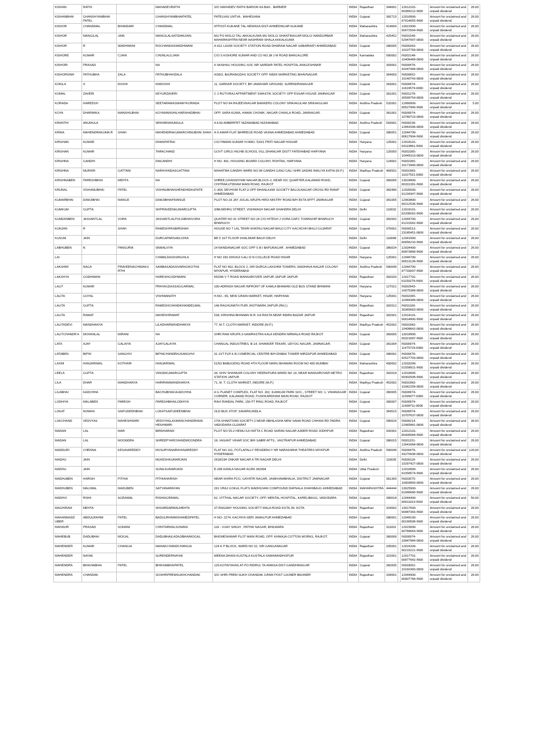| KISHAN | RATHI | | MAHADEVRATHI | S/O MAHADEV RATHI BARION KA BAS . BARMER | INDIA | Rajasthan | 344001 | | 12012101-00369212-IN00 | Amount for unclaimed and unpaid dividend | 26.00 |
| KISHANBHAI | GHANSHYAMBHAI PATEL | | GHANSHYAMBHAIPATEL | PATELVAS UNTVA . MAHESANA | INDIA | Gujarat | 382715 | | 12010900-07014655-IN00 | Amount for unclaimed and unpaid dividend | 26.00 |
| KISHOR | CHANDMAL | BHANDARI | CHANDMAL | ATPOST-KUKANE TAL-NEWASA DIST-AHMEDNGAR KUKANE | INDIA | Maharashtra | 414604 | | 13021900-00072504-IN00 | Amount for unclaimed and unpaid dividend | 26.00 |
| KISHOR | MANGILAL | JAIN | MANGILALSATIDANJAIN | MU PO MOLGI TAL-AKKALKUWA MU MOLGI SHANTINAGAR MOLGI NANDURBAR MAHARASHTRA NEAR AASHRAM SHALA AKKALKUWA | INDIA | Maharashtra | 425452 | | IN301549-52947697-0000 | Amount for unclaimed and unpaid dividend | 26.00 |
| KISHOR | R | WADHWANI | ROCHANDASWADHWANI | A-612 LAXMI SOCIETY STATION ROAD DHARAM NAGAR SABARMATI AHMEDABAD | INDIA | Gujarat | 380005 | | IN300343-10107769-0000 | Amount for unclaimed and unpaid dividend | 26.00 |
| KISHORE | KUMAR | CJAIN | CHUNLALGJAIN | C/O S KISHORE KUMAR AND CO NO.38 J M ROAD BANGALORE | INDIA | Karnataka | 560002 | | IN302148-10406468-0000 | Amount for unclaimed and unpaid dividend | 26.00 |
| KISHORI | PRASAD | | NA | 4 VAISHALI HOUSING SOC NR SARDAR PATEL HOSPITAL ANKLESHWAR | INDIA | Gujarat | 393001 | | IN300476-42047468-0000 | Amount for unclaimed and unpaid dividend | 26.00 |
| KISHORSINH | PATHUBHA | ZALA | PATHUBHAHZALA | A/36/2, BAJRANGDAS SOCIETY OPP. NIDHI MARKETING BHAVNAGAR. | INDIA | Gujarat | 364003 | | IN300652-10140743-0000 | Amount for unclaimed and unpaid dividend | 26.00 |
| KOKILA | S | DOSHI | KMDOSHI | 11, SARDAR SOCIETY, BH JAWAHAR GROUND, SURENDRANAGAR | INDIA | Gujarat | 363001 | | IN300974-11624579-0000 | Amount for unclaimed and unpaid dividend | 26.00 |
| KOMAL | ZAVERI | | KEYURZAVERI | C 2 RUTVIRAJ APPARTMENT SWASTIK SOCIETY OPP ESSAR HOUSE JAMNAGAR | INDIA | Gujarat | 361001 | | IN301276-30599754-0000 | Amount for unclaimed and unpaid dividend | 26.00 |
| KORADA | HAREESH | | SEETARAMASWAMYKORADA | PLOT NO 9A RAJEEVNAGAR BANKERS COLONY SRIKAKULAM SRIKAKULAM | INDIA | Andhra Pradesh | 532001 | | 12066900-00527890-IN00 | Amount for unclaimed and unpaid dividend | 5.00 |
| KOYA | DHARMIKA | MANSHILBHAI | KOYAMANSHILHARSHADBHAI | OPP. SARA KUWA, HAWAI CHOWK, NAGAR CHAKLA ROAD, JAMNAGAR. | INDIA | Gujarat | 361001 | | IN300974-10780723-0000 | Amount for unclaimed and unpaid dividend | 26.00 |
| KRANTHI | ANUMULA | | SRIHARIANUMULA | 4.4.93 AMBERPET NIZAMABAD NIZAMABAD | INDIA | Andhra Pradesh | 503001 | | IN300239-12681506-0000 | Amount for unclaimed and unpaid dividend | 34.00 |
| KRINA | MAHENDRAKUMA R | SHAH | MAHENDRAKUMARCHINUBHAI SHAH | A-5 AMAR FLAT BARREGE ROAD VASNA AHMEDABAD AHMEDABAD | INDIA | Gujarat | 380051 | | 12044700-00617904-IN00 | Amount for unclaimed and unpaid dividend | 26.00 |
| KRISHAN | KUMAR | | DHANPATRAI | C/O PAWAN KUMAR H.NMO. 520/1 PRITI NAGAR HISSAR | INDIA | Haryana | 125001 | | 12019101-03119891-IN00 | Amount for unclaimed and unpaid dividend | 26.00 |
| KRISHAN | KUMAR | | TARACHAND | GOVT GIRLS HIGHB SCHOOL VILL DHANGAR DISTT FATEHABAD HARYANA | INDIA | Haryana | 125050 | | IN302365-10445313-0000 | Amount for unclaimed and unpaid dividend | 26.00 |
| KRISHNA | GANDHI | | DNGANDHI | H NO. 401, HOUSING BOARD COLONY, ROHTAK, HARYANA | INDIA | Haryana | 124001 | | IN302365-10171840-0000 | Amount for unclaimed and unpaid dividend | 26.00 |
| KRISHNA | MURARI | GATTANI | NARAYANDASGATTANI | MAHATMA GANDHI WARD NO 08 GANDHI GANJ GALI SHRI SADAN IMALIYA KATNI (M.P.) | INDIA | Madhya Pradesh | 483501 | | IN301983-11027531-0000 | Amount for unclaimed and unpaid dividend | 26.00 |
| KRISHNABEN | PARESHBHAI | MEHTA | NA | SHREE,GHANSHYAM NAGAR,BLOCK-2, NEAR IOC QUARTER,KALAWAD ROAD, CHITRAKUTDHAM MAIN ROAD, RAJKOT | INDIA | Gujarat | 360005 | | 13019900-00331391-IN00 | Amount for unclaimed and unpaid dividend | 26.00 |
| KRUNAL | VISHANUBHAI | PATEL | VISHNUBHAISHENDHIDASPATE | C-304, DEVHOM FLAT-3 OPP DHANLAXMI SOCIETY BALOLNAGAR CROSS RD RANIP AHMEDABAD | INDIA | Gujarat | 382480 | | 12035000-01234347-IN00 | Amount for unclaimed and unpaid dividend | 26.00 |
| KUMARBHAI | DAMJIBHAI | MANGE | DAMJIBHAIFMANGE | PLOT NO-16 JAY JOGAL KRUPA HIRJI MISTRY ROAD B/H EKTA APPT JAMNAGAR | INDIA | Gujarat | 361005 | | 12063800-00212536-IN00 | Amount for unclaimed and unpaid dividend | 26.00 |
| KUMKUM | GUPTA | | SHPRAVEENKUMARGUPTA | 3/88,NEHRU STREET, VISHWASH NAGAR SHAHDRA DELHI | INDIA | Delhi | 110032 | | 12019101-02208262-IN00 | Amount for unclaimed and unpaid dividend | 26.00 |
| KUNDANBEN | JASVANTLAL | VORA | JASVANTLALPOLSIBHAIVORA | QUATER NO 41 STREET NO 24 C/O HITESH J VORA GNFC TOWNSHIP BHARUCH BHARUCH | INDIA | Gujarat | 392002 | | 12044700-01222042-IN00 | Amount for unclaimed and unpaid dividend | 26.00 |
| KUNJAN | R | SHAH | RAMESHPASBIRSHAH | HOUSE NO 7 LAL TEKRI KHATAU NAGAR BHUJ CITY KACHCHH BHUJ GUJARAT | INDIA | Gujarat | 370001 | | IN300513-23185451-0000 | Amount for unclaimed and unpaid dividend | 26.00 |
| KUSUM | JAIN | | DURGAPARSADLOHIA | BE 5 1ST FLOOR SHALIMAR BAGH DELHI | INDIA | Delhi | 110088 | | 12041900-00056210-IN00 | Amount for unclaimed and unpaid dividend | 26.00 |
| LABHUBEN | N | PANSURIA | SNMALVIYA | 24 NANDANAGAR SOC OPP S B I BAPUNAGAR . AHMEDABAD | INDIA | Gujarat | 380024 | | 12034400-00873868-IN00 | Amount for unclaimed and unpaid dividend | 26.00 |
| LAI | | | CHABILDASSSINGHLA | H NO 193 SHIVAJI GALI D N COLLEGE ROAD HISAR | INDIA | Haryana | 125001 | | 12046700-00013139-IN00 | Amount for unclaimed and unpaid dividend | 26.00 |
| LAKSHMI | NAGA | PRAVEENACHIMAKU RTHI | SAMBASADASIVARAOKOTHA | FLAT NO 402, BLOCK 2, SRI DURGA LAKSHMI TOWERS, MADHAVA NAGAR COLONY MIYAPUR, HYDERABAD | INDIA | Andhra Pradesh | 500049 | | 12044700-07733007-IN00 | Amount for unclaimed and unpaid dividend | 26.00 |
| LAKSHYA | GODHWANI | | HARESHGODHWANI | 65/296 V T ROAD MANSAROVER JAIPUR JAIPUR JAIPUR | INDIA | Rajasthan | 302020 | | 12017701-01150276-IN00 | Amount for unclaimed and unpaid dividend | 26.00 |
| LALIT | KUMAR | | PRAYAGDASSAGGARWAL | 100-ADRASH NAGAR INFRONT OF KAMLA BHAWAN OLD BUS STAND BHIWANI | INDIA | Haryana | 127021 | | IN302943-10075368-0000 | Amount for unclaimed and unpaid dividend | 26.00 |
| LALITA | GOYAL | | VISHWANATH | H.NO.- 65, NEW GRAIN MARKET, HISAR, HARYANA | INDIA | Haryana | 125001 | | IN302365-10384389-0000 | Amount for unclaimed and unpaid dividend | 26.00 |
| LALITA | GUPTA | | RAMESHCHANDKHANDELWAL | 146 RAGHUNATH PURI JHOTWARA JAIPUR (RAJ.) | INDIA | Rajasthan | 302012 | | IN301160-30365663-0000 | Amount for unclaimed and unpaid dividend | 26.00 |
| LALITA | RAWAT | | MAHESHRAWAT | 539, KRISHNA BHAWAN M.R. KA RASTA NEAR INDRA BAZAR JAIPUR | INDIA | Rajasthan | 302001 | | 12014101-00014800-IN00 | Amount for unclaimed and unpaid dividend | 26.00 |
| LALITADEVI | MANDHANYA | | LILADHARMANDHANYA | 77, M.T. CLOTH MARKET, INDORE (M.P.) | INDIA | Madhya Pradesh | 452002 | | IN301983-10408642-0000 | Amount for unclaimed and unpaid dividend | 26.00 |
| LALITCHANDR A | MOHANLAL | MIRANI | NA | SHRI RAM KRUPA 3-SAWRASTRA KALA KENDRA NIRMALA ROAD RAJKOT | INDIA | Gujarat | 360005 | | 13019900-00321687-IN00 | Amount for unclaimed and unpaid dividend | 26.00 |
| LATA | AJAY | GALAIYA | AJAYGALAIYA | CHANGAL INDUSTRIES, B-14, SHANKER TEKARI, UDYOG NAGAR, JAMNAGAR. | INDIA | Gujarat | 361004 | | IN300974-11475729-0000 | Amount for unclaimed and unpaid dividend | 26.00 |
| LATABEN | BIPIN | SANGHVI | BIPINCHANDRAJSANGHVI | 31 1ST FLR K B COMERCIAL CENTRE B/H DINBAI TOWER MIRZAPUR AHMEDABAD | INDIA | Gujarat | 380001 | | IN300476-42527703-0000 | Amount for unclaimed and unpaid dividend | 26.00 |
| LAXMI | HANJARIMAL | KOTHARI | HANJARIMAL | 51/53 BABUGENU ROAD 4TH FLOOR MARU BHAWAN ROOM NO 405 MUMBAI | INDIA | Maharashtra | 400002 | | 12033200-01558921-IN00 | Amount for unclaimed and unpaid dividend | 26.00 |
| LEELA | GUPTA | | VINODKUMARGUPTA | 34, SHIV SHANKAR COLONY HEERAPURA WARD NO 14, NEAR MANSAROVAR METRO STATION JAIPUR | INDIA | Rajasthan | 302019 | | 12010605-00302938-IN00 | Amount for unclaimed and unpaid dividend | 26.00 |
| LILA | DHAR | MANDHANYA | HARIRAMMANDHANYA | 71, M. T. CLOTH MARKET, INDORE (M.P.) | INDIA | Madhya Pradesh | 452002 | | IN301983-10362259-0000 | Amount for unclaimed and unpaid dividend | 26.00 |
| LILABHAI | KADCHHA | | BACHUBHAIGKADCHHA | A G PLANET COMPLEX, FLAT NO. 202, KUMKUM PARK SOC., STREET NO. 1, VIMANAGAR CORNER, KALAWAD ROAD, PUSHKARDHAM MAIN ROAD, RAJKOT | INDIA | Gujarat | 360005 | | IN300974-11509077-0000 | Amount for unclaimed and unpaid dividend | 26.00 |
| LODHIYA | MALABEN | PARESH | PARESHBHAILODHIYA | RAVI RANDAL PARK, 150 FT RING ROAD, RAJKOT | INDIA | Gujarat | 360007 | | IN300974-11608711-0000 | Amount for unclaimed and unpaid dividend | 26.00 |
| LOKAT | NOMAN | SAIFUDEENBHAI | LOKATSAIFUDEENBHAI | OLD BUS STOP, SAVARKUNDLA. | INDIA | Gujarat | 364515 | | IN300974-10707637-0000 | Amount for unclaimed and unpaid dividend | 26.00 |
| LOKCHAND | VEDVYAS | MAHESHWARI | VEDVYASLAXMANCHANDRAMA HESHWARI | 27/A SHANTIVAN SOCIETY-2 NEAR ABHILASHA NEW SAMA ROAD CHHANI RD PADRA VADODARA GUJARAT | INDIA | Gujarat | 390024 | | IN300214-22465881-0000 | Amount for unclaimed and unpaid dividend | 39.00 |
| MADAN | LAL | MAR | BIRDHARAM | PLOT NO 55-2 HEMU KA HATTA C ROAD SARAN NAGAR AJMER ROAD JODHPUR | INDIA | Rajasthan | 342001 | | 12012101-00305084-IN00 | Amount for unclaimed and unpaid dividend | 26.00 |
| MADAN | LAL | MOONDRA | SHREEPYARCHANDMOONDRA | 18, VASANT VIHAR SOC B/H SABRI APTS., VASTRAPUR AHMEDABAD | INDIA | Gujarat | 380015 | | IN301151-12641668-0000 | Amount for unclaimed and unpaid dividend | 26.00 |
| MADDURI | CHENNA | KESAVAREDDY | MVSURYANARAYANAREDDY | FLAT NO 311, POTLAPALLY RESIDENCY NR NARASIMHA THEATRES MIYAPUR HYDERABAD | INDIA | Andhra Pradesh | 500049 | | IN300476-43270938-0000 | Amount for unclaimed and unpaid dividend | 120.00 |
| MADHU | JAIN | | MUKESHKUMARJAIN | 2618/194 ONKAR NAGAR A TRI NAGAR DELHI | INDIA | Delhi | 110035 | | IN300118-10297427-0000 | Amount for unclaimed and unpaid dividend | 26.00 |
| MADHU | JAIN | | SUNILKUMARJAIN | E-299 KAMLA NAGAR AGRA 282004 | INDIA | Uttar Pradesh | | | 12010900-02358574-IN00 | Amount for unclaimed and unpaid dividend | 26.00 |
| MADHUBEN | HARISH | PITHIA | PITHIAHARISH | NEAR KHIRA PCO, GAYATRI NAGAR, JAMKHAMBHALIA, DISTRICT JAMNAGAR | INDIA | Gujarat | 361305 | | IN303575-10003850-0000 | Amount for unclaimed and unpaid dividend | 26.00 |
| MADHUBEN | MALIWAL | MADUBEN | SATYANARAYAN | 201 VRAJ GOKUL FLATS MADHUVAN COMPOUND DAFNALA SHAHIBAUG AHMEDABAD | INDIA | MAHARASHTRA | 444444 | | 13025900-01046680-IN00 | Amount for unclaimed and unpaid dividend | 26.00 |
| MADHVI | RISHI | AGRAWAL | RISHIAGRAWAL | 62, VITTHAL NAGAR SOCIETY, OPP, MENTAL HOSPITAL, KARELIBAUG, VADODARA | INDIA | Gujarat | 390018 | | 12044400-00011023-IN00 | Amount for unclaimed and unpaid dividend | 50.00 |
| MAGHIRAM | MEHTA | | SHSARDARMALMEHTA | 37-RAILWAY HOUSING SOCIETY MALA ROAD KOTA JN. KOTA | INDIA | Rajasthan | 324002 | | 13017600-00087393-IN00 | Amount for unclaimed and unpaid dividend | 26.00 |
| MAHANMADZ UBER | ABDULRAHIM | PATEL | BADULRHIMMOHAMEDPATEL | H NO- 2274, KACHIYA SERI JAMALPUR AHMEDABAD | INDIA | Gujarat | 380001 | | 12049100-00190508-IN00 | Amount for unclaimed and unpaid dividend | 26.00 |
| MAHAVIR | PRASAD | SOMANI | CHHITARMALSOMANI | 119 - VIJAY SINGH , PATHIK NAGAR, BHILWARA | INDIA | Rajasthan | 311001 | | 12023000-00769664-IN00 | Amount for unclaimed and unpaid dividend | 26.00 |
| MAHEBUB | DADUBHAI | MOGAL | DADUBHAILADAJIBHAIMOGAL | BHOMESHWAR PLOT MAIN ROAD, OPP. KHWAJA COTTON WORKS, RAJKOT. | INDIA | Gujarat | 360006 | | IN300974-10847984-0000 | Amount for unclaimed and unpaid dividend | 26.00 |
| MAHENDER | KUMAR | CHANGIA | MANAKCHANDCHANGIA | 124 K P BLOCK, WARD NO 22, SRI GANGANAGAR | INDIA | Rajasthan | 335001 | | 12024200-00215221-IN00 | Amount for unclaimed and unpaid dividend | 26.00 |
| MAHENDER | NAYAK | | SURENDERNAYAK | MEENA DHANI KUSTALA KUSTALA SAWAIMADHOPUR | INDIA | Rajasthan | 322001 | | 12017701-00977642-IN00 | Amount for unclaimed and unpaid dividend | 26.00 |
| MAHENDRA | BHIKHABHAI | PATEL | BHIKHABHAIPATEL | 125.KOTAIYAVAS AT-PO RIDRUL TA-MANSA DIST-GANDHINAGAR | INDIA | Gujarat | 382835 | | IN303052-10192493-0000 | Amount for unclaimed and unpaid dividend | 26.00 |
| MAHENDRA | CHANDAK | | SOSHRIPREMSUKHCHANDAK | S/O SHRI PREM SUKH CHANDAK GRAM POST GAJNER BIKANER | INDIA | Rajasthan | 334001 | | 12044900-00007768-IN00 | Amount for unclaimed and unpaid dividend | 26.00 |